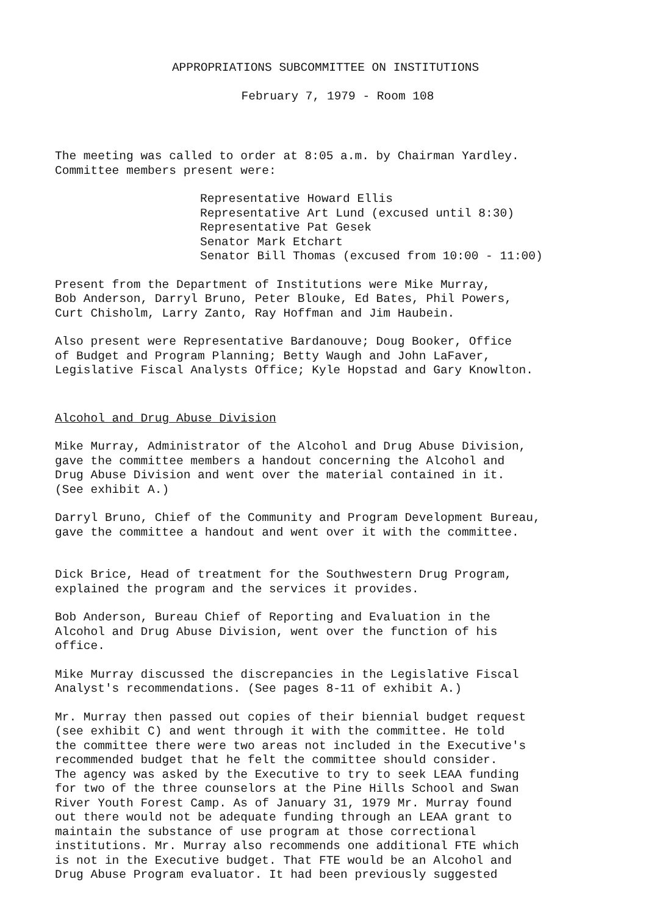APPROPRIATIONS SUBCOMMITTEE ON INSTITUTIONS
February 7, 1979 - Room 108
The meeting was called to order at 8:05 a.m. by Chairman Yardley.
Committee members present were:
Representative Howard Ellis
Representative Art Lund (excused until 8:30)
Representative Pat Gesek
Senator Mark Etchart
Senator Bill Thomas (excused from 10:00 - 11:00)
Present from the Department of Institutions were Mike Murray,
Bob Anderson, Darryl Bruno, Peter Blouke, Ed Bates, Phil Powers,
Curt Chisholm, Larry Zanto, Ray Hoffman and Jim Haubein.
Also present were Representative Bardanouve; Doug Booker, Office
of Budget and Program Planning; Betty Waugh and John LaFaver,
Legislative Fiscal Analysts Office; Kyle Hopstad and Gary Knowlton.
Alcohol and Drug Abuse Division
Mike Murray, Administrator of the Alcohol and Drug Abuse Division,
gave the committee members a handout concerning the Alcohol and
Drug Abuse Division and went over the material contained in it.
(See exhibit A.)
Darryl Bruno, Chief of the Community and Program Development Bureau,
gave the committee a handout and went over it with the committee.
Dick Brice, Head of treatment for the Southwestern Drug Program,
explained the program and the services it provides.
Bob Anderson, Bureau Chief of Reporting and Evaluation in the
Alcohol and Drug Abuse Division, went over the function of his
office.
Mike Murray discussed the discrepancies in the Legislative Fiscal
Analyst's recommendations. (See pages 8-11 of exhibit A.)
Mr. Murray then passed out copies of their biennial budget request
(see exhibit C) and went through it with the committee. He told
the committee there were two areas not included in the Executive's
recommended budget that he felt the committee should consider.
The agency was asked by the Executive to try to seek LEAA funding
for two of the three counselors at the Pine Hills School and Swan
River Youth Forest Camp. As of January 31, 1979 Mr. Murray found
out there would not be adequate funding through an LEAA grant to
maintain the substance of use program at those correctional
institutions. Mr. Murray also recommends one additional FTE which
is not in the Executive budget. That FTE would be an Alcohol and
Drug Abuse Program evaluator. It had been previously suggested